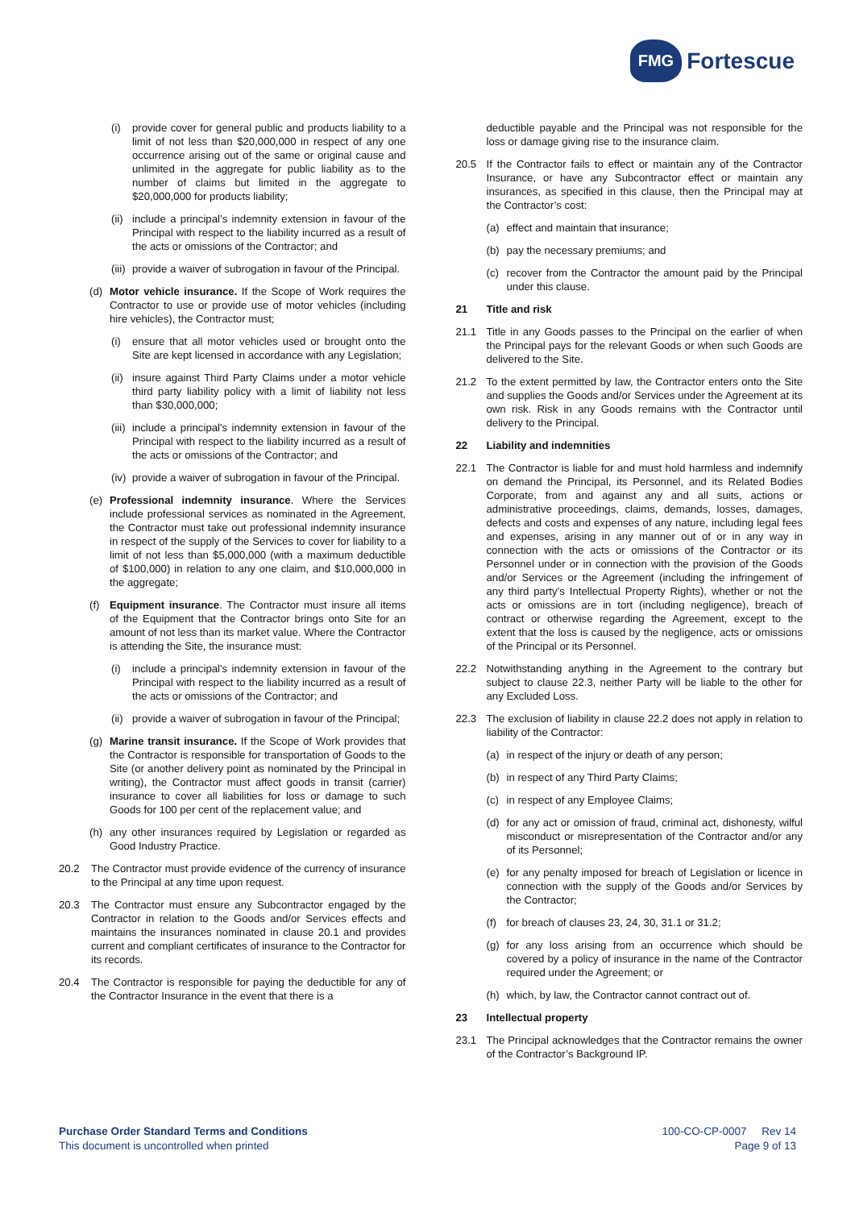FMG Fortescue
(i) provide cover for general public and products liability to a limit of not less than $20,000,000 in respect of any one occurrence arising out of the same or original cause and unlimited in the aggregate for public liability as to the number of claims but limited in the aggregate to $20,000,000 for products liability;
(ii) include a principal’s indemnity extension in favour of the Principal with respect to the liability incurred as a result of the acts or omissions of the Contractor; and
(iii) provide a waiver of subrogation in favour of the Principal.
(d) Motor vehicle insurance. If the Scope of Work requires the Contractor to use or provide use of motor vehicles (including hire vehicles), the Contractor must;
(i) ensure that all motor vehicles used or brought onto the Site are kept licensed in accordance with any Legislation;
(ii) insure against Third Party Claims under a motor vehicle third party liability policy with a limit of liability not less than $30,000,000;
(iii) include a principal's indemnity extension in favour of the Principal with respect to the liability incurred as a result of the acts or omissions of the Contractor; and
(iv) provide a waiver of subrogation in favour of the Principal.
(e) Professional indemnity insurance. Where the Services include professional services as nominated in the Agreement, the Contractor must take out professional indemnity insurance in respect of the supply of the Services to cover for liability to a limit of not less than $5,000,000 (with a maximum deductible of $100,000) in relation to any one claim, and $10,000,000 in the aggregate;
(f) Equipment insurance. The Contractor must insure all items of the Equipment that the Contractor brings onto Site for an amount of not less than its market value. Where the Contractor is attending the Site, the insurance must:
(i) include a principal's indemnity extension in favour of the Principal with respect to the liability incurred as a result of the acts or omissions of the Contractor; and
(ii) provide a waiver of subrogation in favour of the Principal;
(g) Marine transit insurance. If the Scope of Work provides that the Contractor is responsible for transportation of Goods to the Site (or another delivery point as nominated by the Principal in writing), the Contractor must affect goods in transit (carrier) insurance to cover all liabilities for loss or damage to such Goods for 100 per cent of the replacement value; and
(h) any other insurances required by Legislation or regarded as Good Industry Practice.
20.2 The Contractor must provide evidence of the currency of insurance to the Principal at any time upon request.
20.3 The Contractor must ensure any Subcontractor engaged by the Contractor in relation to the Goods and/or Services effects and maintains the insurances nominated in clause 20.1 and provides current and compliant certificates of insurance to the Contractor for its records.
20.4 The Contractor is responsible for paying the deductible for any of the Contractor Insurance in the event that there is a
deductible payable and the Principal was not responsible for the loss or damage giving rise to the insurance claim.
20.5 If the Contractor fails to effect or maintain any of the Contractor Insurance, or have any Subcontractor effect or maintain any insurances, as specified in this clause, then the Principal may at the Contractor’s cost:
(a) effect and maintain that insurance;
(b) pay the necessary premiums; and
(c) recover from the Contractor the amount paid by the Principal under this clause.
21 Title and risk
21.1 Title in any Goods passes to the Principal on the earlier of when the Principal pays for the relevant Goods or when such Goods are delivered to the Site.
21.2 To the extent permitted by law, the Contractor enters onto the Site and supplies the Goods and/or Services under the Agreement at its own risk. Risk in any Goods remains with the Contractor until delivery to the Principal.
22 Liability and indemnities
22.1 The Contractor is liable for and must hold harmless and indemnify on demand the Principal, its Personnel, and its Related Bodies Corporate, from and against any and all suits, actions or administrative proceedings, claims, demands, losses, damages, defects and costs and expenses of any nature, including legal fees and expenses, arising in any manner out of or in any way in connection with the acts or omissions of the Contractor or its Personnel under or in connection with the provision of the Goods and/or Services or the Agreement (including the infringement of any third party’s Intellectual Property Rights), whether or not the acts or omissions are in tort (including negligence), breach of contract or otherwise regarding the Agreement, except to the extent that the loss is caused by the negligence, acts or omissions of the Principal or its Personnel.
22.2 Notwithstanding anything in the Agreement to the contrary but subject to clause 22.3, neither Party will be liable to the other for any Excluded Loss.
22.3 The exclusion of liability in clause 22.2 does not apply in relation to liability of the Contractor:
(a) in respect of the injury or death of any person;
(b) in respect of any Third Party Claims;
(c) in respect of any Employee Claims;
(d) for any act or omission of fraud, criminal act, dishonesty, wilful misconduct or misrepresentation of the Contractor and/or any of its Personnel;
(e) for any penalty imposed for breach of Legislation or licence in connection with the supply of the Goods and/or Services by the Contractor;
(f) for breach of clauses 23, 24, 30, 31.1 or 31.2;
(g) for any loss arising from an occurrence which should be covered by a policy of insurance in the name of the Contractor required under the Agreement; or
(h) which, by law, the Contractor cannot contract out of.
23 Intellectual property
23.1 The Principal acknowledges that the Contractor remains the owner of the Contractor’s Background IP.
Purchase Order Standard Terms and Conditions
This document is uncontrolled when printed
100-CO-CP-0007 Rev 14
Page 9 of 13